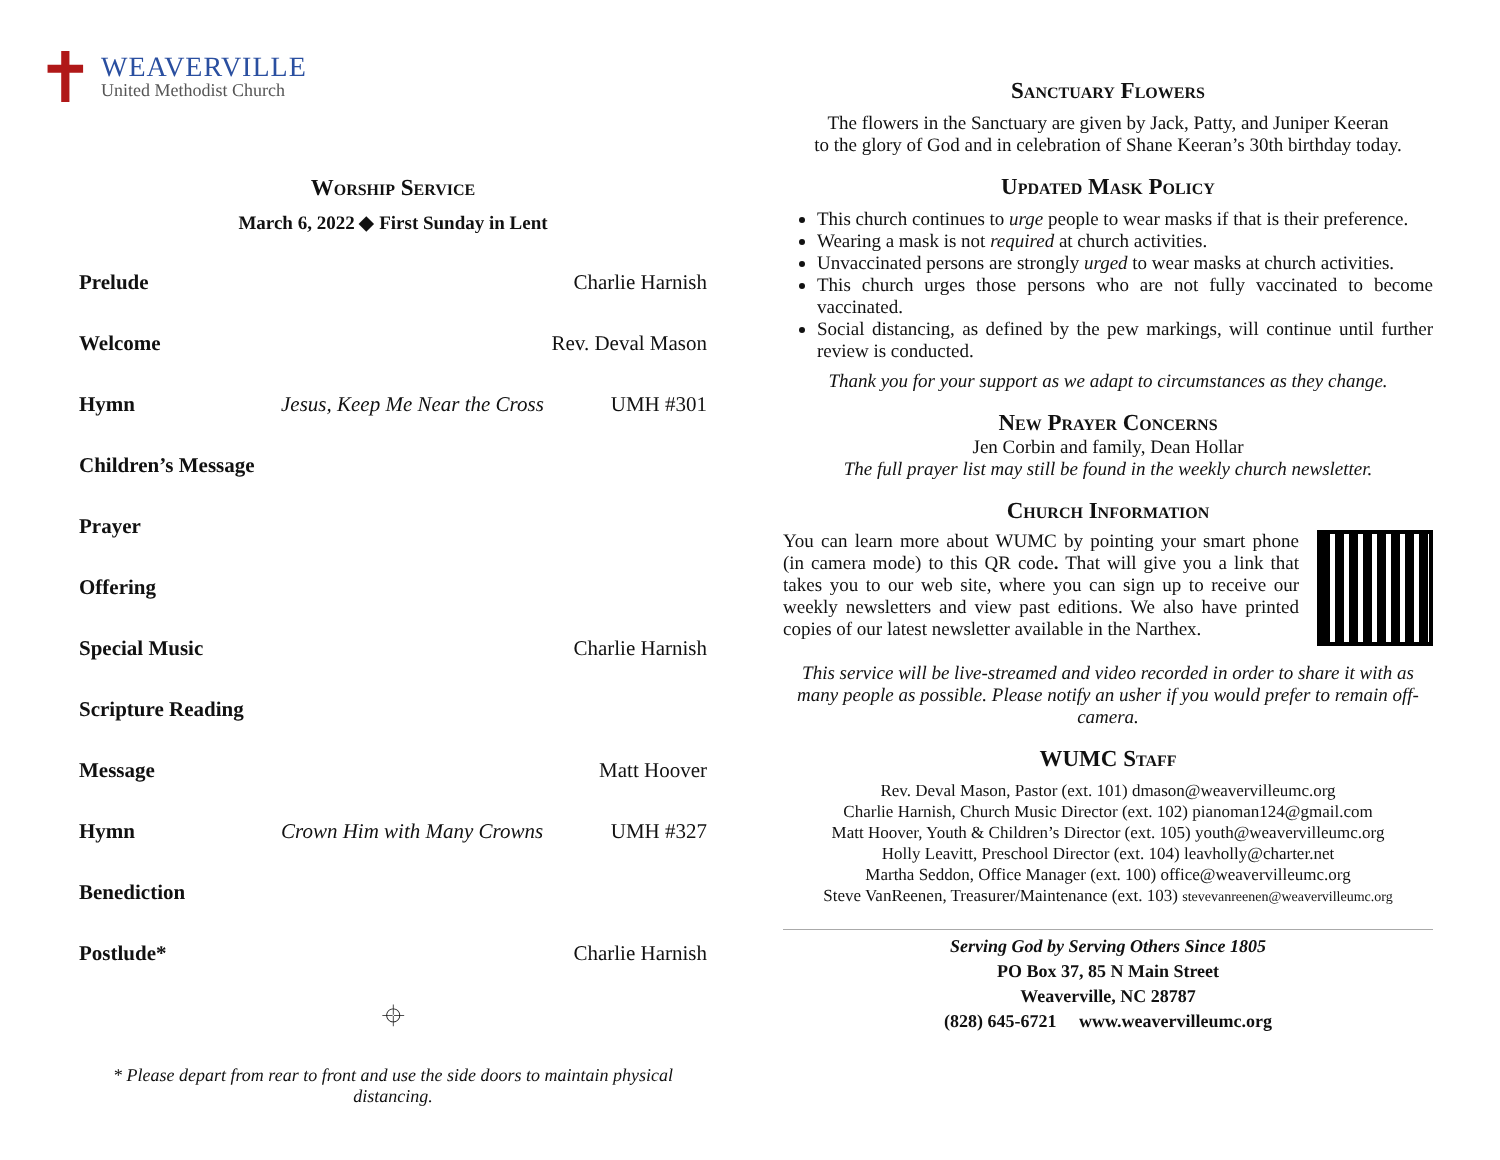✝
WEAVERVILLE
United Methodist Church
Worship Service
March 6, 2022 ◆ First Sunday in Lent
| Prelude | | Charlie Harnish |
| Welcome | | Rev. Deval Mason |
| Hymn | Jesus, Keep Me Near the Cross | UMH #301 |
| Children’s Message | | |
| Prayer | | |
| Offering | | |
| Special Music | | Charlie Harnish |
| Scripture Reading | | |
| Message | | Matt Hoover |
| Hymn | Crown Him with Many Crowns | UMH #327 |
| Benediction | | |
| Postlude* | | Charlie Harnish |
⌖
* Please depart from rear to front and use the side doors to maintain physical distancing.
Sanctuary Flowers
The flowers in the Sanctuary are given by Jack, Patty, and Juniper Keeran
to the glory of God and in celebration of Shane Keeran’s 30th birthday today.
Updated Mask Policy
This church continues to urge people to wear masks if that is their preference.
Wearing a mask is not required at church activities.
Unvaccinated persons are strongly urged to wear masks at church activities.
This church urges those persons who are not fully vaccinated to become vaccinated.
Social distancing, as defined by the pew markings, will continue until further review is conducted.
Thank you for your support as we adapt to circumstances as they change.
New Prayer Concerns
Jen Corbin and family, Dean Hollar
The full prayer list may still be found in the weekly church newsletter.
Church Information
You can learn more about WUMC by pointing your smart phone (in camera mode) to this QR code. That will give you a link that takes you to our web site, where you can sign up to receive our weekly newsletters and view past editions. We also have printed copies of our latest newsletter available in the Narthex.
This service will be live-streamed and video recorded in order to share it with as many people as possible. Please notify an usher if you would prefer to remain off-camera.
WUMC Staff
Rev. Deval Mason, Pastor (ext. 101) dmason@weavervilleumc.org
Charlie Harnish, Church Music Director (ext. 102) pianoman124@gmail.com
Matt Hoover, Youth & Children’s Director (ext. 105) youth@weavervilleumc.org
Holly Leavitt, Preschool Director (ext. 104) leavholly@charter.net
Martha Seddon, Office Manager (ext. 100) office@weavervilleumc.org
Steve VanReenen, Treasurer/Maintenance (ext. 103) stevevanreenen@weavervilleumc.org
Serving God by Serving Others Since 1805
PO Box 37, 85 N Main Street
Weaverville, NC 28787
(828) 645-6721 www.weavervilleumc.org